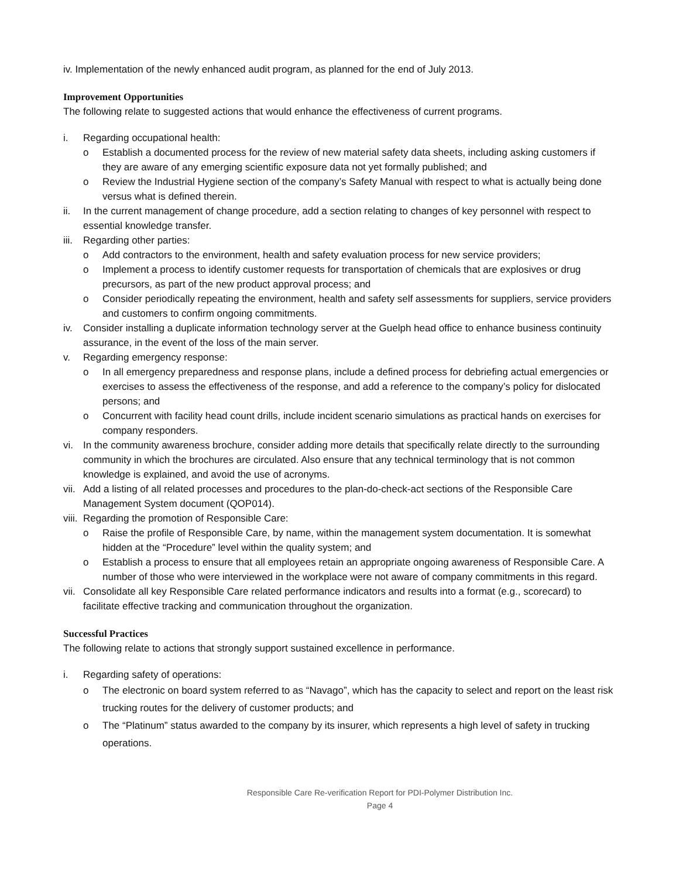iv. Implementation of the newly enhanced audit program, as planned for the end of July 2013.
Improvement Opportunities
The following relate to suggested actions that would enhance the effectiveness of current programs.
i. Regarding occupational health:
o Establish a documented process for the review of new material safety data sheets, including asking customers if they are aware of any emerging scientific exposure data not yet formally published; and
o Review the Industrial Hygiene section of the company’s Safety Manual with respect to what is actually being done versus what is defined therein.
ii. In the current management of change procedure, add a section relating to changes of key personnel with respect to essential knowledge transfer.
iii. Regarding other parties:
o Add contractors to the environment, health and safety evaluation process for new service providers;
o Implement a process to identify customer requests for transportation of chemicals that are explosives or drug precursors, as part of the new product approval process; and
o Consider periodically repeating the environment, health and safety self assessments for suppliers, service providers and customers to confirm ongoing commitments.
iv. Consider installing a duplicate information technology server at the Guelph head office to enhance business continuity assurance, in the event of the loss of the main server.
v. Regarding emergency response:
o In all emergency preparedness and response plans, include a defined process for debriefing actual emergencies or exercises to assess the effectiveness of the response, and add a reference to the company’s policy for dislocated persons; and
o Concurrent with facility head count drills, include incident scenario simulations as practical hands on exercises for company responders.
vi. In the community awareness brochure, consider adding more details that specifically relate directly to the surrounding community in which the brochures are circulated. Also ensure that any technical terminology that is not common knowledge is explained, and avoid the use of acronyms.
vii. Add a listing of all related processes and procedures to the plan-do-check-act sections of the Responsible Care Management System document (QOP014).
viii. Regarding the promotion of Responsible Care:
o Raise the profile of Responsible Care, by name, within the management system documentation. It is somewhat hidden at the “Procedure” level within the quality system; and
o Establish a process to ensure that all employees retain an appropriate ongoing awareness of Responsible Care. A number of those who were interviewed in the workplace were not aware of company commitments in this regard.
vii. Consolidate all key Responsible Care related performance indicators and results into a format (e.g., scorecard) to facilitate effective tracking and communication throughout the organization.
Successful Practices
The following relate to actions that strongly support sustained excellence in performance.
i. Regarding safety of operations:
o The electronic on board system referred to as “Navago”, which has the capacity to select and report on the least risk trucking routes for the delivery of customer products; and
o The “Platinum” status awarded to the company by its insurer, which represents a high level of safety in trucking operations.
Responsible Care Re-verification Report for PDI-Polymer Distribution Inc.
Page 4